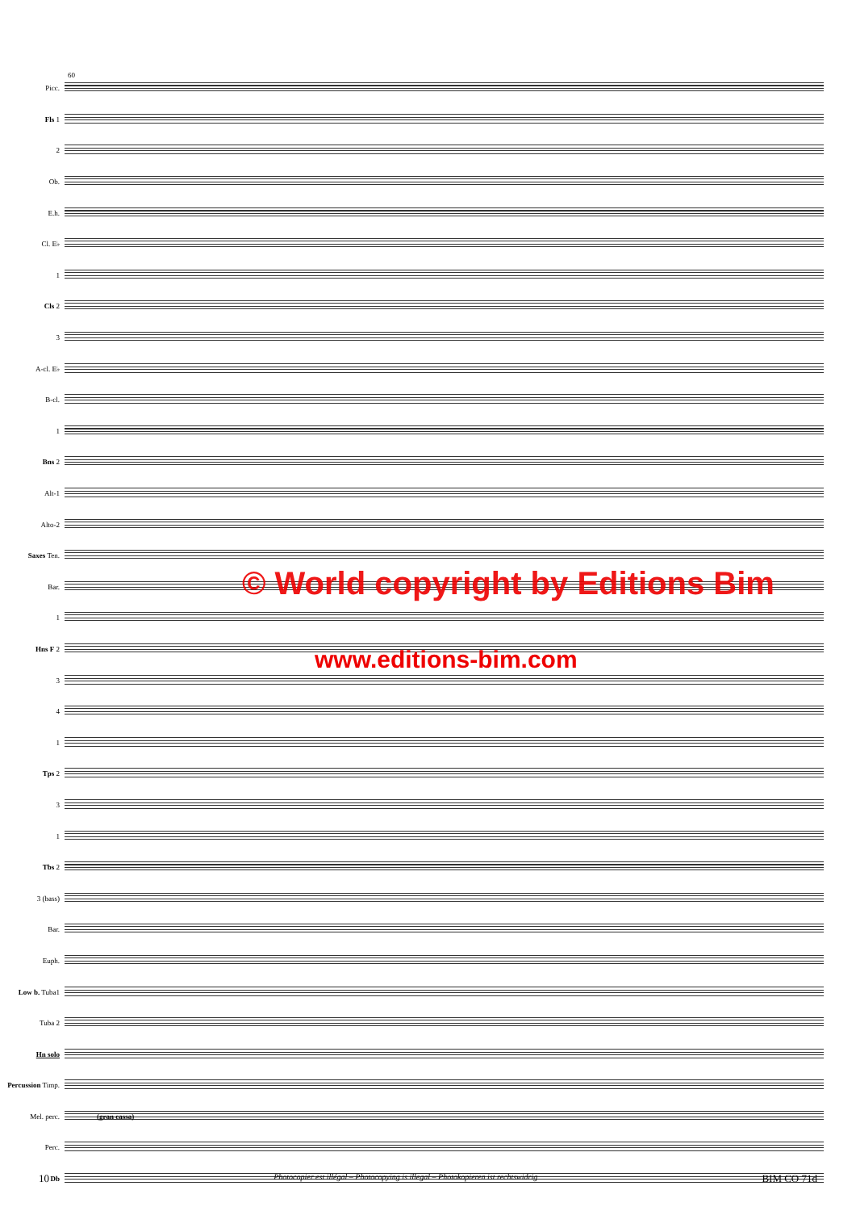60
Picc.
Fls 1
2
Ob.
E.h.
Cl. E♭
1
Cls 2
3
A-cl. E♭
B-cl.
1
Bns 2
Alt-1
Alto-2
Saxes Ten.
Bar.
1
Hns F 2
3
4
1
Tps 2
3
1
Tbs 2
3 (bass)
Bar.
Euph.
Low b. Tuba1
Tuba 2
Hn solo
Percussion Timp.
Mel. perc.
(gran cassa)
Perc.
Db
© World copyright by Editions Bim
www.editions-bim.com
10 Photocopier est illégal – Photocopying is illegal – Photokopieren ist rechtswidrig BIM CO 71d